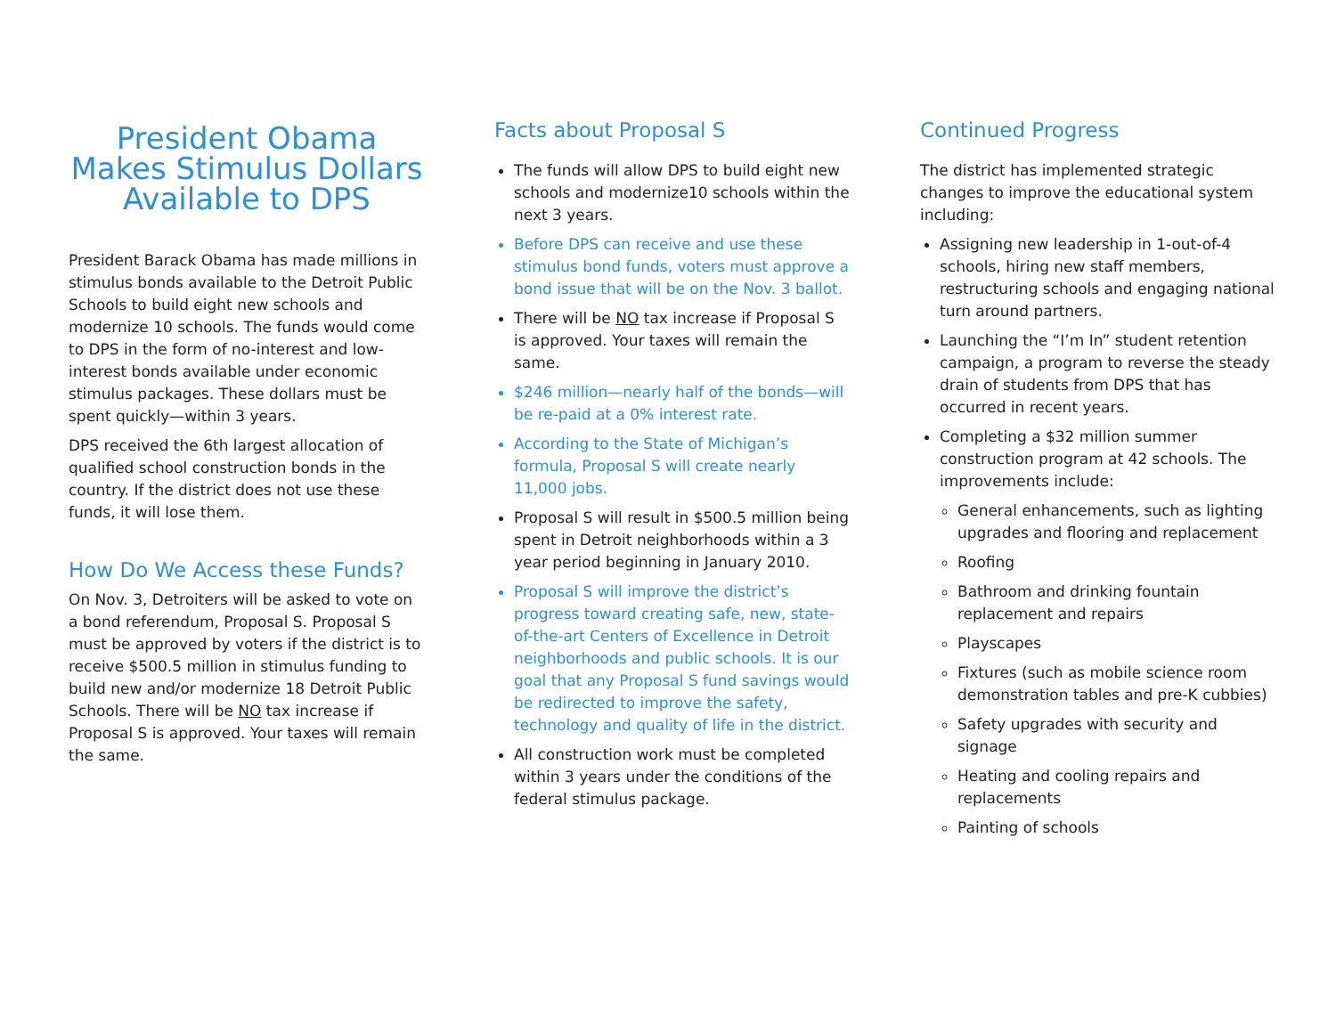President Obama
Makes Stimulus Dollars
Available to DPS
President Barack Obama has made millions in stimulus bonds available to the Detroit Public Schools to build eight new schools and modernize 10 schools. The funds would come to DPS in the form of no-interest and low-interest bonds available under economic stimulus packages. These dollars must be spent quickly—within 3 years.
DPS received the 6th largest allocation of qualified school construction bonds in the country. If the district does not use these funds, it will lose them.
How Do We Access these Funds?
On Nov. 3, Detroiters will be asked to vote on a bond referendum, Proposal S. Proposal S must be approved by voters if the district is to receive $500.5 million in stimulus funding to build new and/or modernize 18 Detroit Public Schools. There will be NO tax increase if Proposal S is approved. Your taxes will remain the same.
Facts about Proposal S
The funds will allow DPS to build eight new schools and modernize10 schools within the next 3 years.
Before DPS can receive and use these stimulus bond funds, voters must approve a bond issue that will be on the Nov. 3 ballot.
There will be NO tax increase if Proposal S is approved. Your taxes will remain the same.
$246 million—nearly half of the bonds—will be re-paid at a 0% interest rate.
According to the State of Michigan’s formula, Proposal S will create nearly 11,000 jobs.
Proposal S will result in $500.5 million being spent in Detroit neighborhoods within a 3 year period beginning in January 2010.
Proposal S will improve the district’s progress toward creating safe, new, state-of-the-art Centers of Excellence in Detroit neighborhoods and public schools. It is our goal that any Proposal S fund savings would be redirected to improve the safety, technology and quality of life in the district.
All construction work must be completed within 3 years under the conditions of the federal stimulus package.
Continued Progress
The district has implemented strategic changes to improve the educational system including:
Assigning new leadership in 1-out-of-4 schools, hiring new staff members, restructuring schools and engaging national turn around partners.
Launching the “I’m In” student retention campaign, a program to reverse the steady drain of students from DPS that has occurred in recent years.
Completing a $32 million summer construction program at 42 schools. The improvements include:
General enhancements, such as lighting upgrades and flooring and replacement
Roofing
Bathroom and drinking fountain replacement and repairs
Playscapes
Fixtures (such as mobile science room demonstration tables and pre-K cubbies)
Safety upgrades with security and signage
Heating and cooling repairs and replacements
Painting of schools